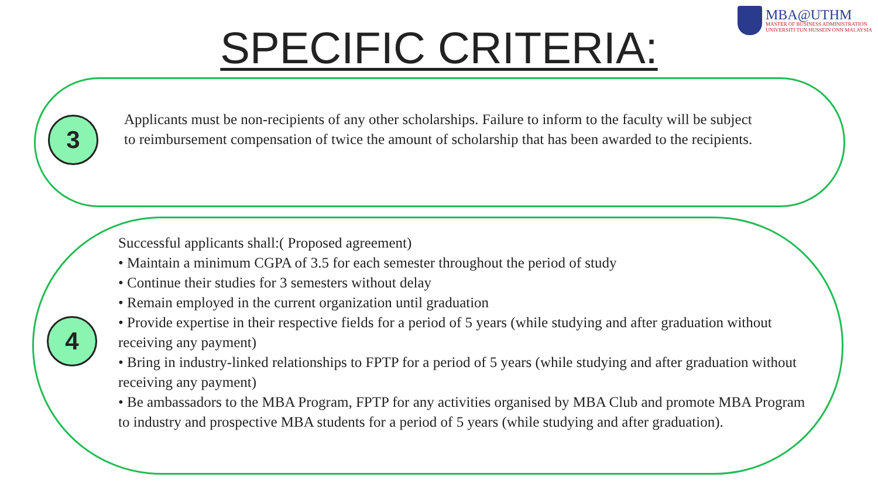MBA@UTHM
MASTER OF BUSINESS ADMINISTRATION
UNIVERSITI TUN HUSSEIN ONN MALAYSIA
SPECIFIC CRITERIA:
3
Applicants must be non-recipients of any other scholarships. Failure to inform to the faculty will be subject to reimbursement compensation of twice the amount of scholarship that has been awarded to the recipients.
4
Successful applicants shall:( Proposed agreement)
• Maintain a minimum CGPA of 3.5 for each semester throughout the period of study
• Continue their studies for 3 semesters without delay
• Remain employed in the current organization until graduation
• Provide expertise in their respective fields for a period of 5 years (while studying and after graduation without receiving any payment)
• Bring in industry-linked relationships to FPTP for a period of 5 years (while studying and after graduation without receiving any payment)
• Be ambassadors to the MBA Program, FPTP for any activities organised by MBA Club and promote MBA Program to industry and prospective MBA students for a period of 5 years (while studying and after graduation).